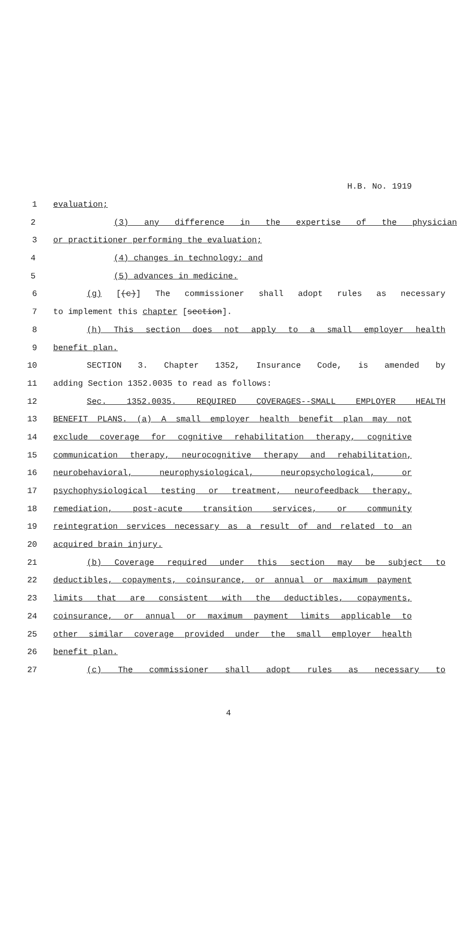H.B. No. 1919
1 evaluation;
2 (3) any difference in the expertise of the physician
3 or practitioner performing the evaluation;
4 (4) changes in technology; and
5 (5) advances in medicine.
6 (g) [(c)] The commissioner shall adopt rules as necessary
7 to implement this chapter [section].
8 (h) This section does not apply to a small employer health
9 benefit plan.
10 SECTION 3. Chapter 1352, Insurance Code, is amended by
11 adding Section 1352.0035 to read as follows:
12 Sec. 1352.0035. REQUIRED COVERAGES--SMALL EMPLOYER HEALTH
13 BENEFIT PLANS. (a) A small employer health benefit plan may not
14 exclude coverage for cognitive rehabilitation therapy, cognitive
15 communication therapy, neurocognitive therapy and rehabilitation,
16 neurobehavioral, neurophysiological, neuropsychological, or
17 psychophysiological testing or treatment, neurofeedback therapy,
18 remediation, post-acute transition services, or community
19 reintegration services necessary as a result of and related to an
20 acquired brain injury.
21 (b) Coverage required under this section may be subject to
22 deductibles, copayments, coinsurance, or annual or maximum payment
23 limits that are consistent with the deductibles, copayments,
24 coinsurance, or annual or maximum payment limits applicable to
25 other similar coverage provided under the small employer health
26 benefit plan.
27 (c) The commissioner shall adopt rules as necessary to
4